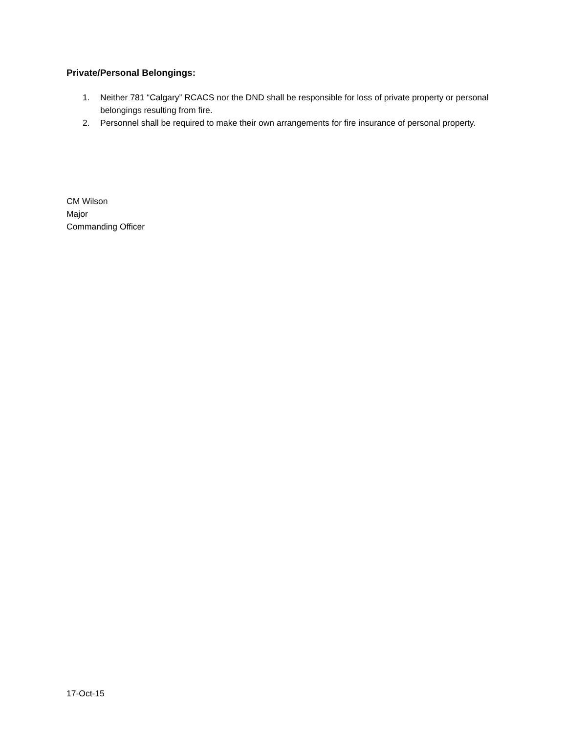Private/Personal Belongings:
1. Neither 781 “Calgary” RCACS nor the DND shall be responsible for loss of private property or personal belongings resulting from fire.
2. Personnel shall be required to make their own arrangements for fire insurance of personal property.
CM Wilson
Major
Commanding Officer
17-Oct-15